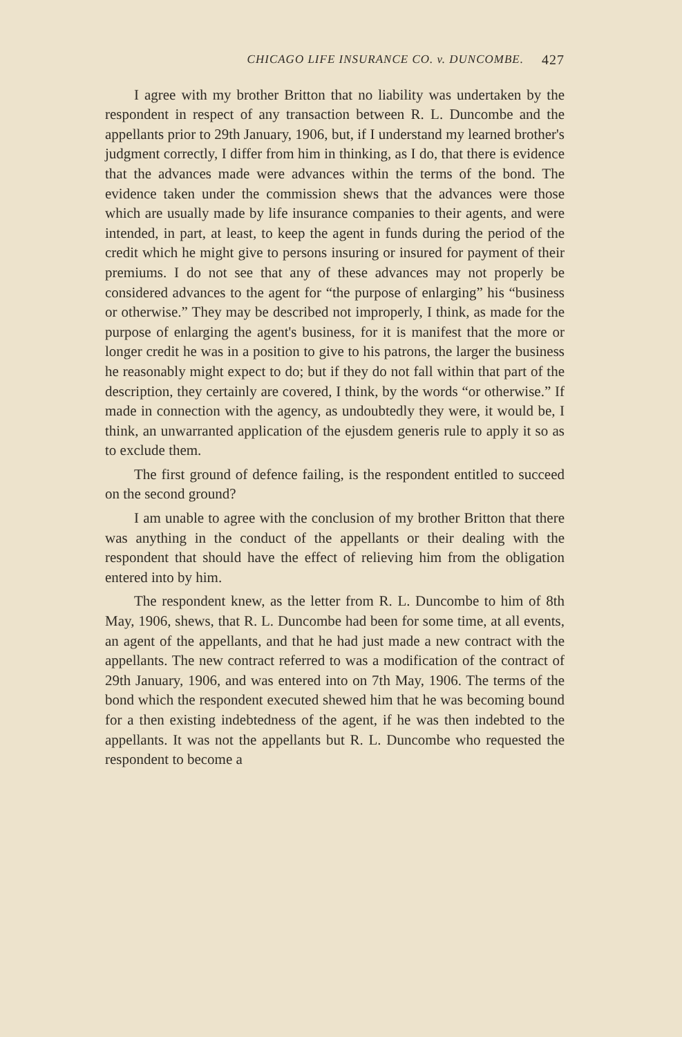CHICAGO LIFE INSURANCE CO. v. DUNCOMBE. 427
I agree with my brother Britton that no liability was undertaken by the respondent in respect of any transaction between R. L. Duncombe and the appellants prior to 29th January, 1906, but, if I understand my learned brother's judgment correctly, I differ from him in thinking, as I do, that there is evidence that the advances made were advances within the terms of the bond. The evidence taken under the commission shews that the advances were those which are usually made by life insurance companies to their agents, and were intended, in part, at least, to keep the agent in funds during the period of the credit which he might give to persons insuring or insured for payment of their premiums. I do not see that any of these advances may not properly be considered advances to the agent for “the purpose of enlarging” his “business or otherwise.” They may be described not improperly, I think, as made for the purpose of enlarging the agent's business, for it is manifest that the more or longer credit he was in a position to give to his patrons, the larger the business he reasonably might expect to do; but if they do not fall within that part of the description, they certainly are covered, I think, by the words “or otherwise.” If made in connection with the agency, as undoubtedly they were, it would be, I think, an unwarranted application of the ejusdem generis rule to apply it so as to exclude them.
The first ground of defence failing, is the respondent entitled to succeed on the second ground?
I am unable to agree with the conclusion of my brother Britton that there was anything in the conduct of the appellants or their dealing with the respondent that should have the effect of relieving him from the obligation entered into by him.
The respondent knew, as the letter from R. L. Duncombe to him of 8th May, 1906, shews, that R. L. Duncombe had been for some time, at all events, an agent of the appellants, and that he had just made a new contract with the appellants. The new contract referred to was a modification of the contract of 29th January, 1906, and was entered into on 7th May, 1906. The terms of the bond which the respondent executed shewed him that he was becoming bound for a then existing indebtedness of the agent, if he was then indebted to the appellants. It was not the appellants but R. L. Duncombe who requested the respondent to become a